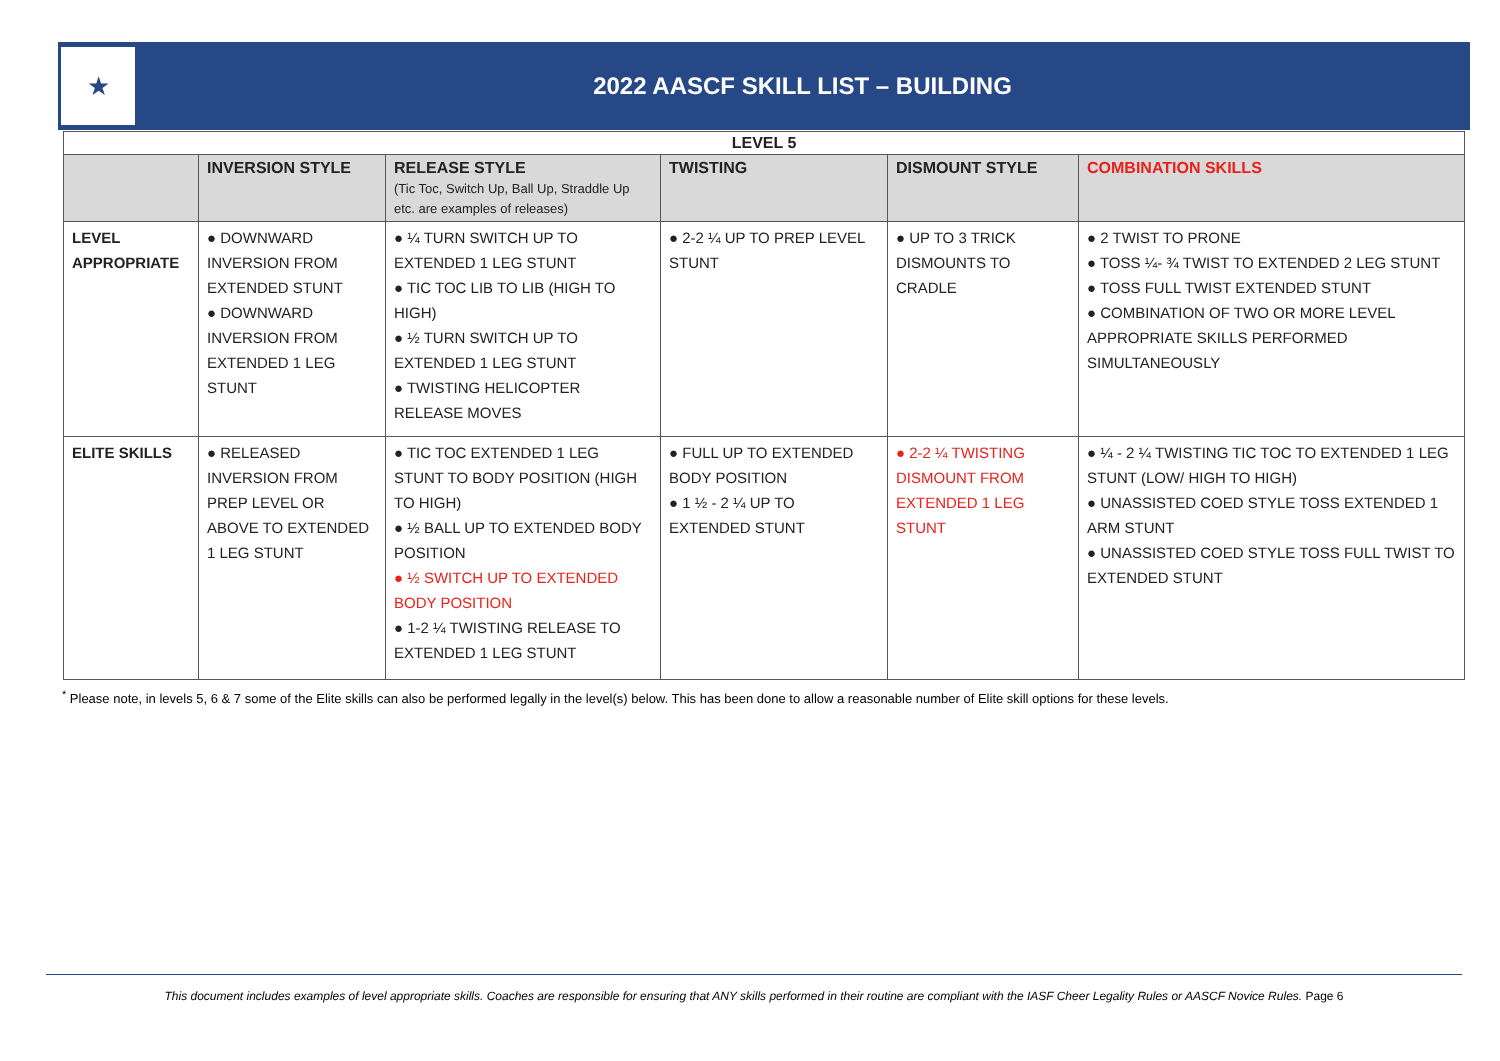★
2022 AASCF SKILL LIST – BUILDING
| LEVEL 5 | | | | | |
| | INVERSION STYLE | RELEASE STYLE (Tic Toc, Switch Up, Ball Up, Straddle Up etc. are examples of releases) | TWISTING | DISMOUNT STYLE | COMBINATION SKILLS |
| LEVEL APPROPRIATE | ● DOWNWARD INVERSION FROM EXTENDED STUNT ● DOWNWARD INVERSION FROM EXTENDED 1 LEG STUNT | ● ¼ TURN SWITCH UP TO EXTENDED 1 LEG STUNT ● TIC TOC LIB TO LIB (HIGH TO HIGH) ● ½ TURN SWITCH UP TO EXTENDED 1 LEG STUNT ● TWISTING HELICOPTER RELEASE MOVES | ● 2-2 ¼ UP TO PREP LEVEL STUNT | ● UP TO 3 TRICK DISMOUNTS TO CRADLE | ● 2 TWIST TO PRONE ● TOSS ¼- ¾ TWIST TO EXTENDED 2 LEG STUNT ● TOSS FULL TWIST EXTENDED STUNT ● COMBINATION OF TWO OR MORE LEVEL APPROPRIATE SKILLS PERFORMED SIMULTANEOUSLY |
| ELITE SKILLS | ● RELEASED INVERSION FROM PREP LEVEL OR ABOVE TO EXTENDED 1 LEG STUNT | ● TIC TOC EXTENDED 1 LEG STUNT TO BODY POSITION (HIGH TO HIGH) ● ½ BALL UP TO EXTENDED BODY POSITION ● ½ SWITCH UP TO EXTENDED BODY POSITION ● 1-2 ¼ TWISTING RELEASE TO EXTENDED 1 LEG STUNT | ● FULL UP TO EXTENDED BODY POSITION ● 1 ½ - 2 ¼ UP TO EXTENDED STUNT | ● 2-2 ¼ TWISTING DISMOUNT FROM EXTENDED 1 LEG STUNT | ● ¼ - 2 ¼ TWISTING TIC TOC TO EXTENDED 1 LEG STUNT (LOW/ HIGH TO HIGH) ● UNASSISTED COED STYLE TOSS EXTENDED 1 ARM STUNT ● UNASSISTED COED STYLE TOSS FULL TWIST TO EXTENDED STUNT |
<sup>*</sup> Please note, in levels 5, 6 & 7 some of the Elite skills can also be performed legally in the level(s) below. This has been done to allow a reasonable number of Elite skill options for these levels.
This document includes examples of level appropriate skills. Coaches are responsible for ensuring that ANY skills performed in their routine are compliant with the IASF Cheer Legality Rules or AASCF Novice Rules. Page 6